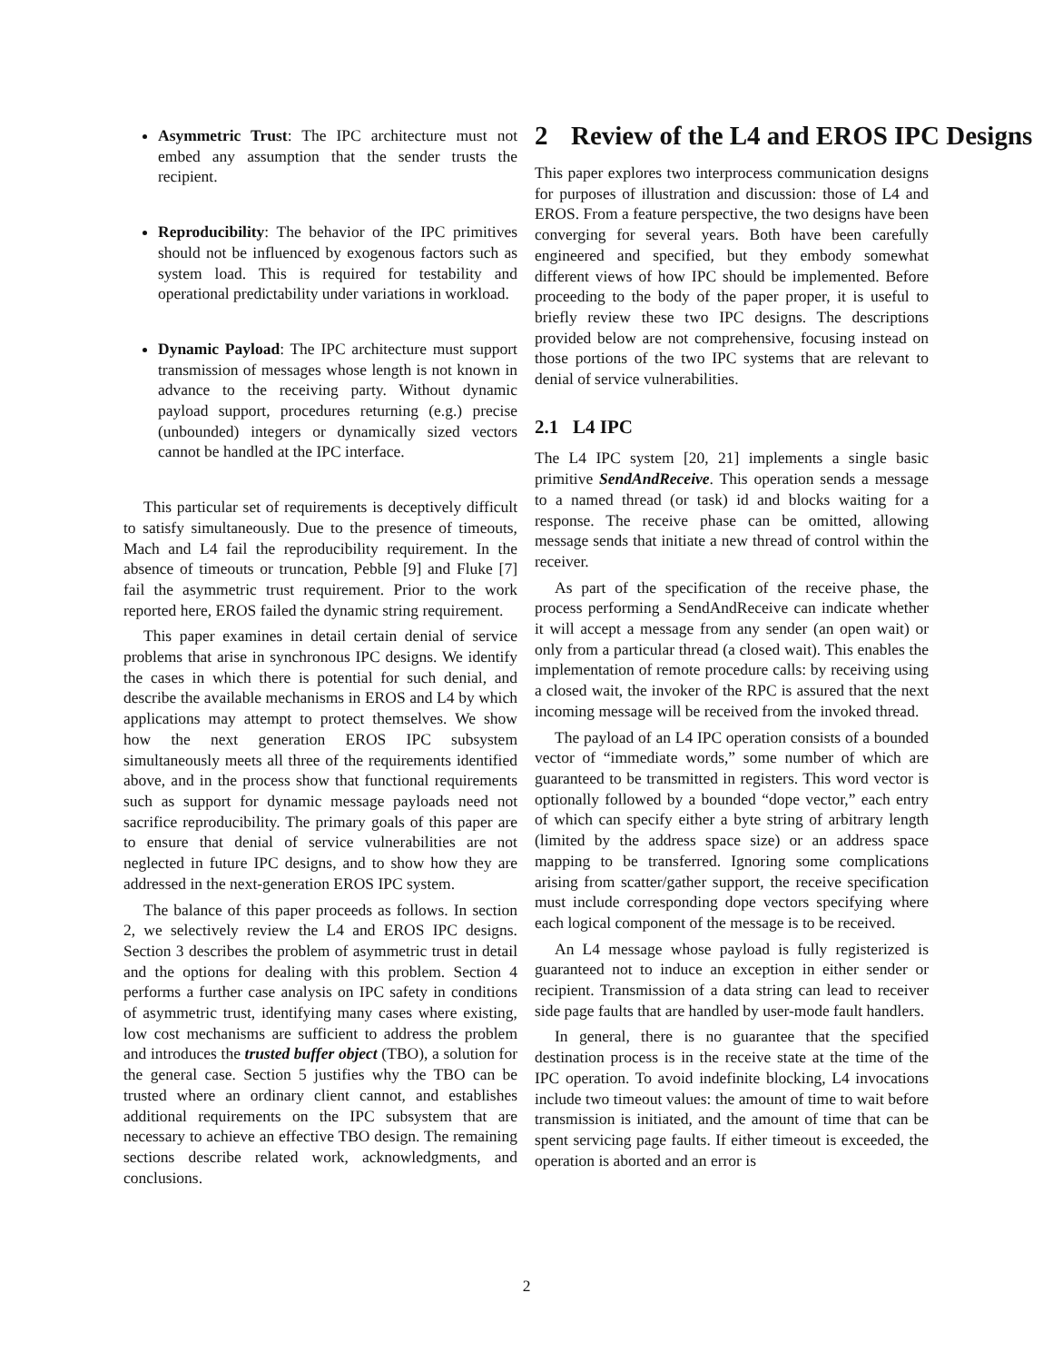Asymmetric Trust: The IPC architecture must not embed any assumption that the sender trusts the recipient.
Reproducibility: The behavior of the IPC primitives should not be influenced by exogenous factors such as system load. This is required for testability and operational predictability under variations in workload.
Dynamic Payload: The IPC architecture must support transmission of messages whose length is not known in advance to the receiving party. Without dynamic payload support, procedures returning (e.g.) precise (unbounded) integers or dynamically sized vectors cannot be handled at the IPC interface.
This particular set of requirements is deceptively difficult to satisfy simultaneously. Due to the presence of timeouts, Mach and L4 fail the reproducibility requirement. In the absence of timeouts or truncation, Pebble [9] and Fluke [7] fail the asymmetric trust requirement. Prior to the work reported here, EROS failed the dynamic string requirement.
This paper examines in detail certain denial of service problems that arise in synchronous IPC designs. We identify the cases in which there is potential for such denial, and describe the available mechanisms in EROS and L4 by which applications may attempt to protect themselves. We show how the next generation EROS IPC subsystem simultaneously meets all three of the requirements identified above, and in the process show that functional requirements such as support for dynamic message payloads need not sacrifice reproducibility. The primary goals of this paper are to ensure that denial of service vulnerabilities are not neglected in future IPC designs, and to show how they are addressed in the next-generation EROS IPC system.
The balance of this paper proceeds as follows. In section 2, we selectively review the L4 and EROS IPC designs. Section 3 describes the problem of asymmetric trust in detail and the options for dealing with this problem. Section 4 performs a further case analysis on IPC safety in conditions of asymmetric trust, identifying many cases where existing, low cost mechanisms are sufficient to address the problem and introduces the trusted buffer object (TBO), a solution for the general case. Section 5 justifies why the TBO can be trusted where an ordinary client cannot, and establishes additional requirements on the IPC subsystem that are necessary to achieve an effective TBO design. The remaining sections describe related work, acknowledgments, and conclusions.
2 Review of the L4 and EROS IPC Designs
This paper explores two interprocess communication designs for purposes of illustration and discussion: those of L4 and EROS. From a feature perspective, the two designs have been converging for several years. Both have been carefully engineered and specified, but they embody somewhat different views of how IPC should be implemented. Before proceeding to the body of the paper proper, it is useful to briefly review these two IPC designs. The descriptions provided below are not comprehensive, focusing instead on those portions of the two IPC systems that are relevant to denial of service vulnerabilities.
2.1 L4 IPC
The L4 IPC system [20, 21] implements a single basic primitive SendAndReceive. This operation sends a message to a named thread (or task) id and blocks waiting for a response. The receive phase can be omitted, allowing message sends that initiate a new thread of control within the receiver.
As part of the specification of the receive phase, the process performing a SendAndReceive can indicate whether it will accept a message from any sender (an open wait) or only from a particular thread (a closed wait). This enables the implementation of remote procedure calls: by receiving using a closed wait, the invoker of the RPC is assured that the next incoming message will be received from the invoked thread.
The payload of an L4 IPC operation consists of a bounded vector of “immediate words,” some number of which are guaranteed to be transmitted in registers. This word vector is optionally followed by a bounded “dope vector,” each entry of which can specify either a byte string of arbitrary length (limited by the address space size) or an address space mapping to be transferred. Ignoring some complications arising from scatter/gather support, the receive specification must include corresponding dope vectors specifying where each logical component of the message is to be received.
An L4 message whose payload is fully registerized is guaranteed not to induce an exception in either sender or recipient. Transmission of a data string can lead to receiver side page faults that are handled by user-mode fault handlers.
In general, there is no guarantee that the specified destination process is in the receive state at the time of the IPC operation. To avoid indefinite blocking, L4 invocations include two timeout values: the amount of time to wait before transmission is initiated, and the amount of time that can be spent servicing page faults. If either timeout is exceeded, the operation is aborted and an error is
2